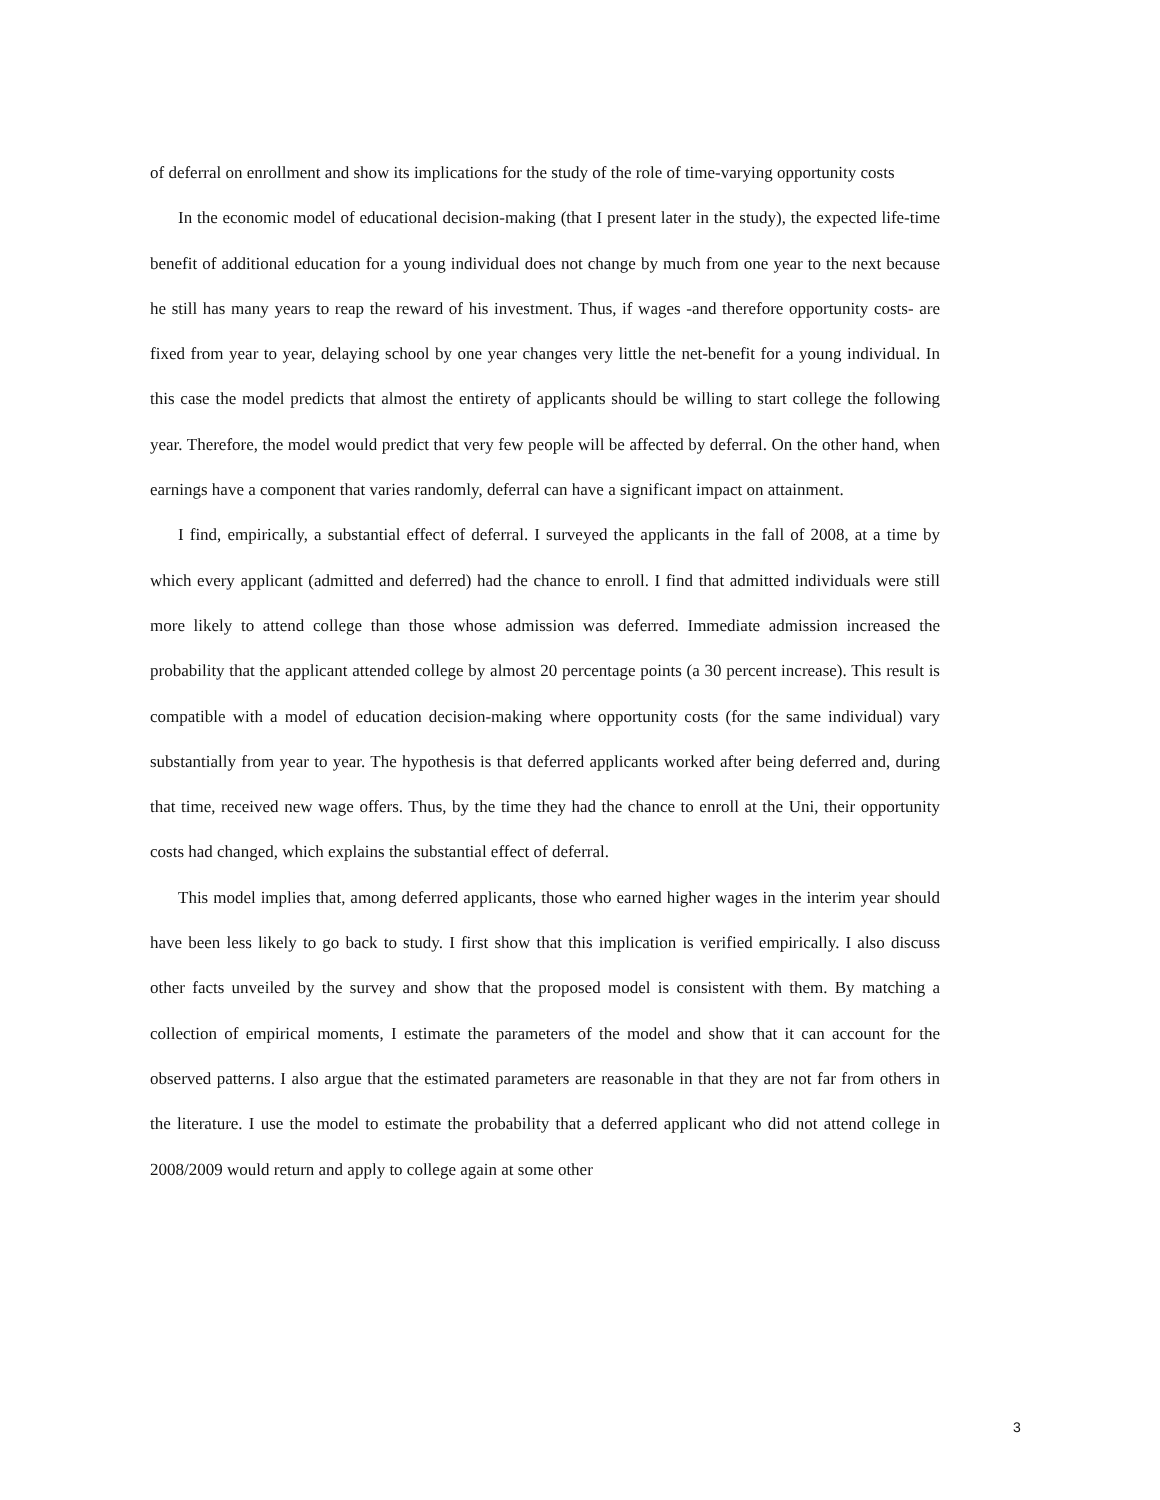of deferral on enrollment and show its implications for the study of the role of time-varying opportunity costs
In the economic model of educational decision-making (that I present later in the study), the expected life-time benefit of additional education for a young individual does not change by much from one year to the next because he still has many years to reap the reward of his investment. Thus, if wages -and therefore opportunity costs- are fixed from year to year, delaying school by one year changes very little the net-benefit for a young individual. In this case the model predicts that almost the entirety of applicants should be willing to start college the following year. Therefore, the model would predict that very few people will be affected by deferral. On the other hand, when earnings have a component that varies randomly, deferral can have a significant impact on attainment.
I find, empirically, a substantial effect of deferral. I surveyed the applicants in the fall of 2008, at a time by which every applicant (admitted and deferred) had the chance to enroll. I find that admitted individuals were still more likely to attend college than those whose admission was deferred. Immediate admission increased the probability that the applicant attended college by almost 20 percentage points (a 30 percent increase). This result is compatible with a model of education decision-making where opportunity costs (for the same individual) vary substantially from year to year. The hypothesis is that deferred applicants worked after being deferred and, during that time, received new wage offers. Thus, by the time they had the chance to enroll at the Uni, their opportunity costs had changed, which explains the substantial effect of deferral.
This model implies that, among deferred applicants, those who earned higher wages in the interim year should have been less likely to go back to study. I first show that this implication is verified empirically. I also discuss other facts unveiled by the survey and show that the proposed model is consistent with them. By matching a collection of empirical moments, I estimate the parameters of the model and show that it can account for the observed patterns. I also argue that the estimated parameters are reasonable in that they are not far from others in the literature. I use the model to estimate the probability that a deferred applicant who did not attend college in 2008/2009 would return and apply to college again at some other
3